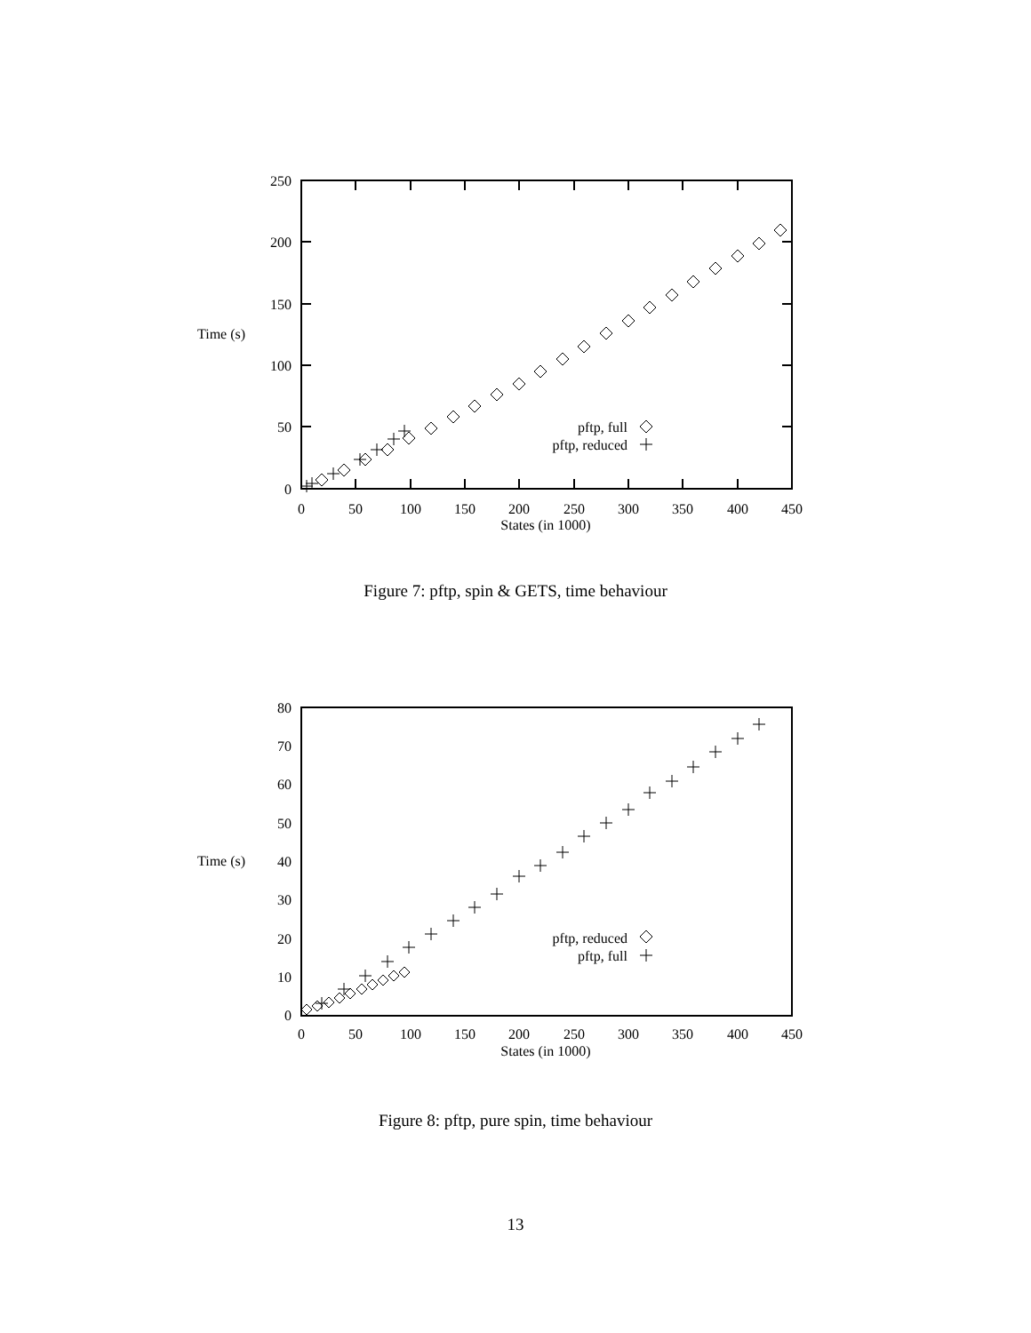250
200
150
100
50
0
Time (s)
0
50
100
150
200
250
300
350
400
450
States (in 1000)
pftp, full
pftp, reduced
Figure 7: pftp, spin & GETS, time behaviour
80
70
60
50
40
30
20
10
0
Time (s)
0
50
100
150
200
250
300
350
400
450
States (in 1000)
pftp, reduced
pftp, full
Figure 8: pftp, pure spin, time behaviour
13